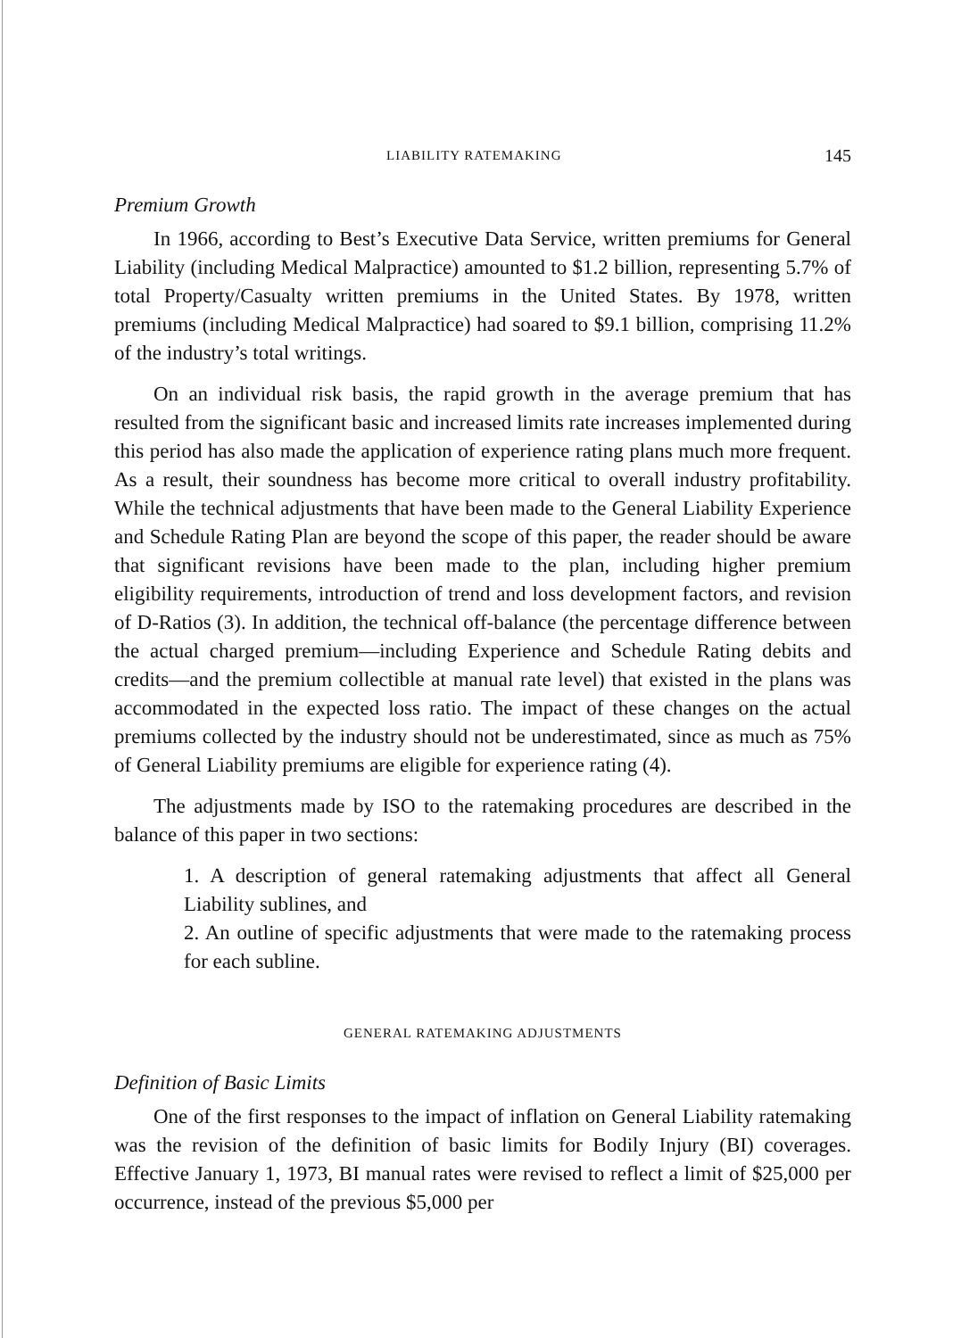LIABILITY RATEMAKING 145
Premium Growth
In 1966, according to Best’s Executive Data Service, written premiums for General Liability (including Medical Malpractice) amounted to $1.2 billion, representing 5.7% of total Property/Casualty written premiums in the United States. By 1978, written premiums (including Medical Malpractice) had soared to $9.1 billion, comprising 11.2% of the industry’s total writings.
On an individual risk basis, the rapid growth in the average premium that has resulted from the significant basic and increased limits rate increases implemented during this period has also made the application of experience rating plans much more frequent. As a result, their soundness has become more critical to overall industry profitability. While the technical adjustments that have been made to the General Liability Experience and Schedule Rating Plan are beyond the scope of this paper, the reader should be aware that significant revisions have been made to the plan, including higher premium eligibility requirements, introduction of trend and loss development factors, and revision of D-Ratios (3). In addition, the technical off-balance (the percentage difference between the actual charged premium—including Experience and Schedule Rating debits and credits—and the premium collectible at manual rate level) that existed in the plans was accommodated in the expected loss ratio. The impact of these changes on the actual premiums collected by the industry should not be underestimated, since as much as 75% of General Liability premiums are eligible for experience rating (4).
The adjustments made by ISO to the ratemaking procedures are described in the balance of this paper in two sections:
1. A description of general ratemaking adjustments that affect all General Liability sublines, and
2. An outline of specific adjustments that were made to the ratemaking process for each subline.
GENERAL RATEMAKING ADJUSTMENTS
Definition of Basic Limits
One of the first responses to the impact of inflation on General Liability ratemaking was the revision of the definition of basic limits for Bodily Injury (BI) coverages. Effective January 1, 1973, BI manual rates were revised to reflect a limit of $25,000 per occurrence, instead of the previous $5,000 per